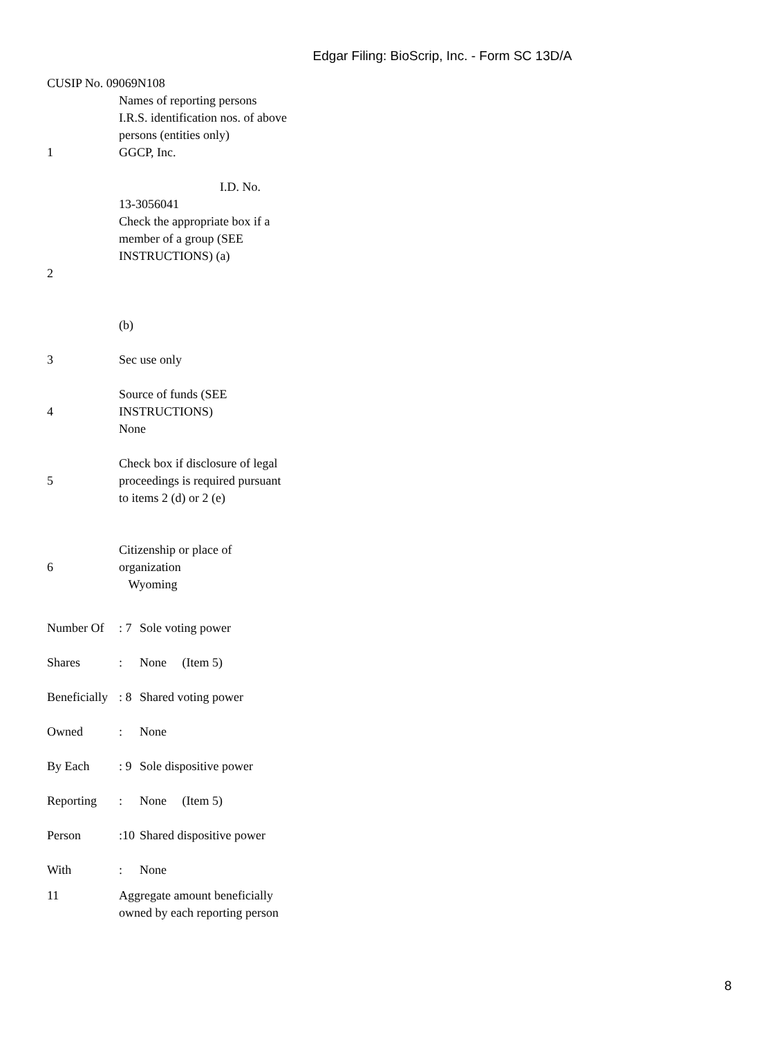Edgar Filing: BioScrip, Inc. - Form SC 13D/A
CUSIP No. 09069N108
| 1 | Names of reporting persons I.R.S. identification nos. of above persons (entities only) GGCP, Inc. I.D. No. 13-3056041 |
| 2 | Check the appropriate box if a member of a group (SEE INSTRUCTIONS) (a) (b) |
| 3 | Sec use only |
| 4 | Source of funds (SEE INSTRUCTIONS) None |
| 5 | Check box if disclosure of legal proceedings is required pursuant to items 2 (d) or 2 (e) |
| 6 | Citizenship or place of organization Wyoming |
| Number Of | : 7 | Sole voting power |
| Shares | : | None (Item 5) |
| Beneficially | : 8 | Shared voting power |
| Owned | : | None |
| By Each | : 9 | Sole dispositive power |
| Reporting | : | None (Item 5) |
| Person | :10 | Shared dispositive power |
| With | : | None |
| 11 | Aggregate amount beneficially owned by each reporting person |
8